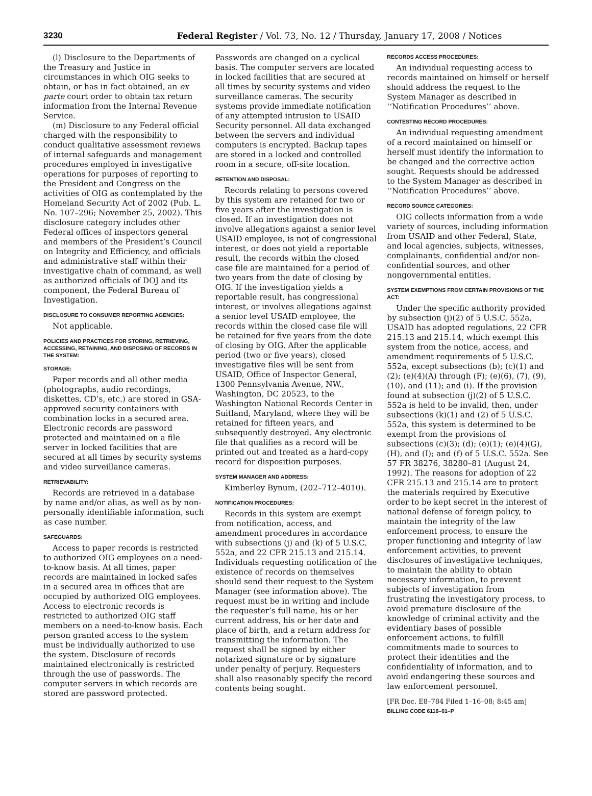3230 Federal Register / Vol. 73, No. 12 / Thursday, January 17, 2008 / Notices
(l) Disclosure to the Departments of the Treasury and Justice in circumstances in which OIG seeks to obtain, or has in fact obtained, an ex parte court order to obtain tax return information from the Internal Revenue Service.
(m) Disclosure to any Federal official charged with the responsibility to conduct qualitative assessment reviews of internal safeguards and management procedures employed in investigative operations for purposes of reporting to the President and Congress on the activities of OIG as contemplated by the Homeland Security Act of 2002 (Pub. L. No. 107–296; November 25, 2002). This disclosure category includes other Federal offices of inspectors general and members of the President’s Council on Integrity and Efficiency, and officials and administrative staff within their investigative chain of command, as well as authorized officials of DOJ and its component, the Federal Bureau of Investigation.
DISCLOSURE TO CONSUMER REPORTING AGENCIES:
Not applicable.
POLICIES AND PRACTICES FOR STORING, RETRIEVING, ACCESSING, RETAINING, AND DISPOSING OF RECORDS IN THE SYSTEM:
STORAGE:
Paper records and all other media (photographs, audio recordings, diskettes, CD’s, etc.) are stored in GSA-approved security containers with combination locks in a secured area. Electronic records are password protected and maintained on a file server in locked facilities that are secured at all times by security systems and video surveillance cameras.
RETRIEVABILITY:
Records are retrieved in a database by name and/or alias, as well as by non-personally identifiable information, such as case number.
SAFEGUARDS:
Access to paper records is restricted to authorized OIG employees on a need-to-know basis. At all times, paper records are maintained in locked safes in a secured area in offices that are occupied by authorized OIG employees. Access to electronic records is restricted to authorized OIG staff members on a need-to-know basis. Each person granted access to the system must be individually authorized to use the system. Disclosure of records maintained electronically is restricted through the use of passwords. The computer servers in which records are stored are password protected.
Passwords are changed on a cyclical basis. The computer servers are located in locked facilities that are secured at all times by security systems and video surveillance cameras. The security systems provide immediate notification of any attempted intrusion to USAID Security personnel. All data exchanged between the servers and individual computers is encrypted. Backup tapes are stored in a locked and controlled room in a secure, off-site location.
RETENTION AND DISPOSAL:
Records relating to persons covered by this system are retained for two or five years after the investigation is closed. If an investigation does not involve allegations against a senior level USAID employee, is not of congressional interest, or does not yield a reportable result, the records within the closed case file are maintained for a period of two years from the date of closing by OIG. If the investigation yields a reportable result, has congressional interest, or involves allegations against a senior level USAID employee, the records within the closed case file will be retained for five years from the date of closing by OIG. After the applicable period (two or five years), closed investigative files will be sent from USAID, Office of Inspector General, 1300 Pennsylvania Avenue, NW., Washington, DC 20523, to the Washington National Records Center in Suitland, Maryland, where they will be retained for fifteen years, and subsequently destroyed. Any electronic file that qualifies as a record will be printed out and treated as a hard-copy record for disposition purposes.
SYSTEM MANAGER AND ADDRESS:
Kimberley Bynum, (202–712–4010).
NOTIFICATION PROCEDURES:
Records in this system are exempt from notification, access, and amendment procedures in accordance with subsections (j) and (k) of 5 U.S.C. 552a, and 22 CFR 215.13 and 215.14. Individuals requesting notification of the existence of records on themselves should send their request to the System Manager (see information above). The request must be in writing and include the requester’s full name, his or her current address, his or her date and place of birth, and a return address for transmitting the information. The request shall be signed by either notarized signature or by signature under penalty of perjury. Requesters shall also reasonably specify the record contents being sought.
RECORDS ACCESS PROCEDURES:
An individual requesting access to records maintained on himself or herself should address the request to the System Manager as described in ‘‘Notification Procedures’’ above.
CONTESTING RECORD PROCEDURES:
An individual requesting amendment of a record maintained on himself or herself must identify the information to be changed and the corrective action sought. Requests should be addressed to the System Manager as described in ‘‘Notification Procedures’’ above.
RECORD SOURCE CATEGORIES:
OIG collects information from a wide variety of sources, including information from USAID and other Federal, State, and local agencies, subjects, witnesses, complainants, confidential and/or non-confidential sources, and other nongovernmental entities.
SYSTEM EXEMPTIONS FROM CERTAIN PROVISIONS OF THE ACT:
Under the specific authority provided by subsection (j)(2) of 5 U.S.C. 552a, USAID has adopted regulations, 22 CFR 215.13 and 215.14, which exempt this system from the notice, access, and amendment requirements of 5 U.S.C. 552a, except subsections (b); (c)(1) and (2); (e)(4)(A) through (F); (e)(6), (7), (9), (10), and (11); and (i). If the provision found at subsection (j)(2) of 5 U.S.C. 552a is held to be invalid, then, under subsections (k)(1) and (2) of 5 U.S.C. 552a, this system is determined to be exempt from the provisions of subsections (c)(3); (d); (e)(1); (e)(4)(G), (H), and (I); and (f) of 5 U.S.C. 552a. See 57 FR 38276, 38280–81 (August 24, 1992). The reasons for adoption of 22 CFR 215.13 and 215.14 are to protect the materials required by Executive order to be kept secret in the interest of national defense of foreign policy, to maintain the integrity of the law enforcement process, to ensure the proper functioning and integrity of law enforcement activities, to prevent disclosures of investigative techniques, to maintain the ability to obtain necessary information, to prevent subjects of investigation from frustrating the investigatory process, to avoid premature disclosure of the knowledge of criminal activity and the evidentiary bases of possible enforcement actions, to fulfill commitments made to sources to protect their identities and the confidentiality of information, and to avoid endangering these sources and law enforcement personnel.
[FR Doc. E8–784 Filed 1–16–08; 8:45 am]
BILLING CODE 6116–01–P